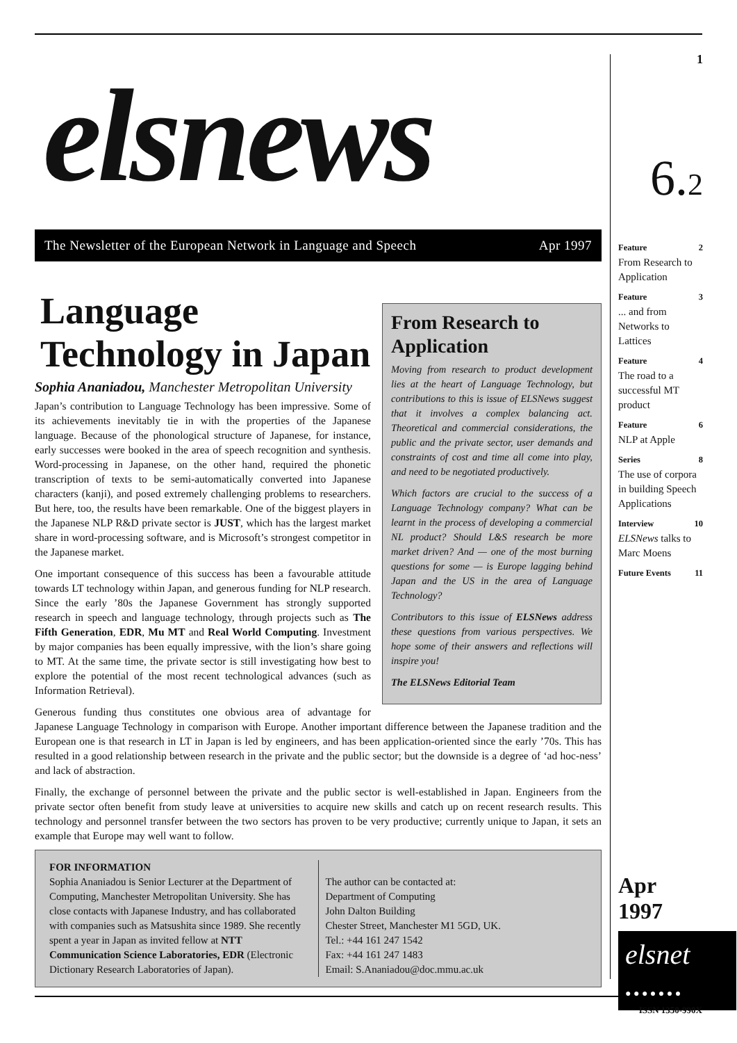elsnews
The Newsletter of the European Network in Language and Speech Apr 1997
From Research to Application
Moving from research to product development lies at the heart of Language Technology, but contributions to this is issue of ELSNews suggest that it involves a complex balancing act. Theoretical and commercial considerations, the public and the private sector, user demands and constraints of cost and time all come into play, and need to be negotiated productively.
Which factors are crucial to the success of a Language Technology company? What can be learnt in the process of developing a commercial NL product? Should L&S research be more market driven? And — one of the most burning questions for some — is Europe lagging behind Japan and the US in the area of Language Technology?
Contributors to this issue of ELSNews address these questions from various perspectives. We hope some of their answers and reflections will inspire you!
The ELSNews Editorial Team
Language Technology in Japan
Sophia Ananiadou, Manchester Metropolitan University
Japan’s contribution to Language Technology has been impressive. Some of its achievements inevitably tie in with the properties of the Japanese language. Because of the phonological structure of Japanese, for instance, early successes were booked in the area of speech recognition and synthesis. Word-processing in Japanese, on the other hand, required the phonetic transcription of texts to be semi-automatically converted into Japanese characters (kanji), and posed extremely challenging problems to researchers. But here, too, the results have been remarkable. One of the biggest players in the Japanese NLP R&D private sector is JUST, which has the largest market share in word-processing software, and is Microsoft’s strongest competitor in the Japanese market.
One important consequence of this success has been a favourable attitude towards LT technology within Japan, and generous funding for NLP research. Since the early ’80s the Japanese Government has strongly supported research in speech and language technology, through projects such as The Fifth Generation, EDR, Mu MT and Real World Computing. Investment by major companies has been equally impressive, with the lion’s share going to MT. At the same time, the private sector is still investigating how best to explore the potential of the most recent technological advances (such as Information Retrieval).
Generous funding thus constitutes one obvious area of advantage for Japanese Language Technology in comparison with Europe. Another important difference between the Japanese tradition and the European one is that research in LT in Japan is led by engineers, and has been application-oriented since the early ’70s. This has resulted in a good relationship between research in the private and the public sector; but the downside is a degree of ‘ad hoc-ness’ and lack of abstraction.
Finally, the exchange of personnel between the private and the public sector is well-established in Japan. Engineers from the private sector often benefit from study leave at universities to acquire new skills and catch up on recent research results. This technology and personnel transfer between the two sectors has proven to be very productive; currently unique to Japan, it sets an example that Europe may well want to follow.
FOR INFORMATION
Sophia Ananiadou is Senior Lecturer at the Department of Computing, Manchester Metropolitan University. She has close contacts with Japanese Industry, and has collaborated with companies such as Matsushita since 1989. She recently spent a year in Japan as invited fellow at NTT Communication Science Laboratories, EDR (Electronic Dictionary Research Laboratories of Japan).
The author can be contacted at:
Department of Computing
John Dalton Building
Chester Street, Manchester M1 5GD, UK.
Tel.: +44 161 247 1542
Fax: +44 161 247 1483
Email: S.Ananiadou@doc.mmu.ac.uk
1
6.2
Feature 2
From Research to Application
Feature 3... and from Networks to Lattices
Feature 4
The road to a successful MT product
Feature 6
NLP at Apple
Series 8
The use of corpora in building Speech Applications
Interview 10
ELSNews talks to Marc Moens
Future Events 11
Apr 1997
elsnet
● ● ● ● ● ● ●
ISSN 1350-990X